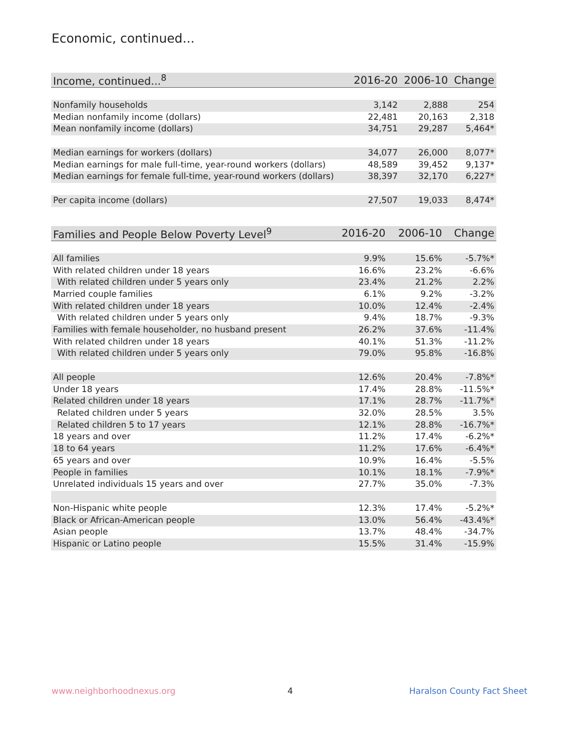Economic, continued...
| Income, continued...<sup>8</sup> | 2016-20 | 2006-10 | Change |
| --- | --- | --- | --- |
| Nonfamily households | 3,142 | 2,888 | 254 |
| Median nonfamily income (dollars) | 22,481 | 20,163 | 2,318 |
| Mean nonfamily income (dollars) | 34,751 | 29,287 | 5,464* |
| Median earnings for workers (dollars) | 34,077 | 26,000 | 8,077* |
| Median earnings for male full-time, year-round workers (dollars) | 48,589 | 39,452 | 9,137* |
| Median earnings for female full-time, year-round workers (dollars) | 38,397 | 32,170 | 6,227* |
| Per capita income (dollars) | 27,507 | 19,033 | 8,474* |
| Families and People Below Poverty Level<sup>9</sup> | 2016-20 | 2006-10 | Change |
| --- | --- | --- | --- |
| All families | 9.9% | 15.6% | -5.7%* |
| With related children under 18 years | 16.6% | 23.2% | -6.6% |
| With related children under 5 years only | 23.4% | 21.2% | 2.2% |
| Married couple families | 6.1% | 9.2% | -3.2% |
| With related children under 18 years | 10.0% | 12.4% | -2.4% |
| With related children under 5 years only | 9.4% | 18.7% | -9.3% |
| Families with female householder, no husband present | 26.2% | 37.6% | -11.4% |
| With related children under 18 years | 40.1% | 51.3% | -11.2% |
| With related children under 5 years only | 79.0% | 95.8% | -16.8% |
| All people | 12.6% | 20.4% | -7.8%* |
| Under 18 years | 17.4% | 28.8% | -11.5%* |
| Related children under 18 years | 17.1% | 28.7% | -11.7%* |
| Related children under 5 years | 32.0% | 28.5% | 3.5% |
| Related children 5 to 17 years | 12.1% | 28.8% | -16.7%* |
| 18 years and over | 11.2% | 17.4% | -6.2%* |
| 18 to 64 years | 11.2% | 17.6% | -6.4%* |
| 65 years and over | 10.9% | 16.4% | -5.5% |
| People in families | 10.1% | 18.1% | -7.9%* |
| Unrelated individuals 15 years and over | 27.7% | 35.0% | -7.3% |
| Non-Hispanic white people | 12.3% | 17.4% | -5.2%* |
| Black or African-American people | 13.0% | 56.4% | -43.4%* |
| Asian people | 13.7% | 48.4% | -34.7% |
| Hispanic or Latino people | 15.5% | 31.4% | -15.9% |
www.neighborhoodnexus.org 4 Haralson County Fact Sheet